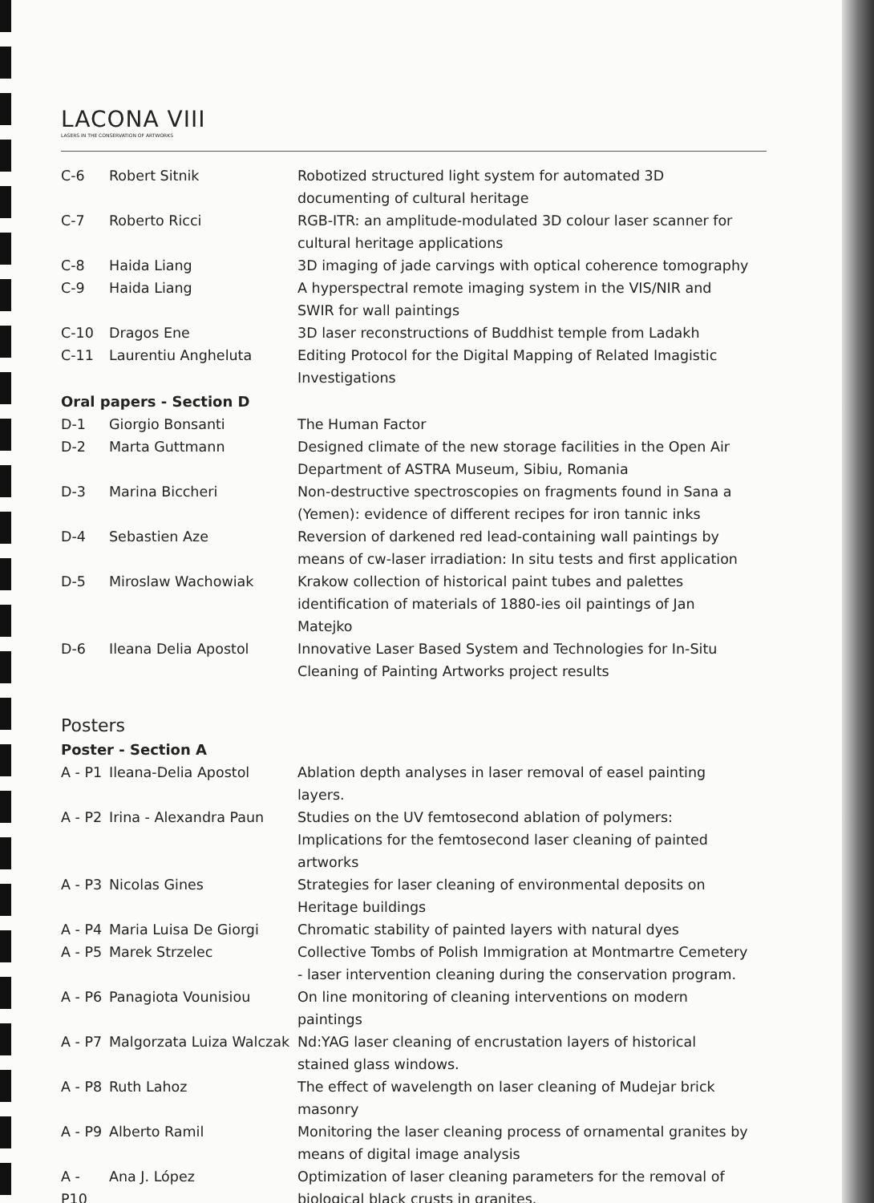LACONA VIII
LASERS IN THE CONSERVATION OF ARTWORKS
| C-6 | Robert Sitnik | Robotized structured light system for automated 3D documenting of cultural heritage |
| C-7 | Roberto Ricci | RGB-ITR: an amplitude-modulated 3D colour laser scanner for cultural heritage applications |
| C-8 | Haida Liang | 3D imaging of jade carvings with optical coherence tomography |
| C-9 | Haida Liang | A hyperspectral remote imaging system in the VIS/NIR and SWIR for wall paintings |
| C-10 | Dragos Ene | 3D laser reconstructions of Buddhist temple from Ladakh |
| C-11 | Laurentiu Angheluta | Editing Protocol for the Digital Mapping of Related Imagistic Investigations |
| Oral papers - Section D | | |
| D-1 | Giorgio Bonsanti | The Human Factor |
| D-2 | Marta Guttmann | Designed climate of the new storage facilities in the Open Air Department of ASTRA Museum, Sibiu, Romania |
| D-3 | Marina Biccheri | Non-destructive spectroscopies on fragments found in Sana a (Yemen): evidence of different recipes for iron tannic inks |
| D-4 | Sebastien Aze | Reversion of darkened red lead-containing wall paintings by means of cw-laser irradiation: In situ tests and first application |
| D-5 | Miroslaw Wachowiak | Krakow collection of historical paint tubes and palettes identification of materials of 1880-ies oil paintings of Jan Matejko |
| D-6 | Ileana Delia Apostol | Innovative Laser Based System and Technologies for In-Situ Cleaning of Painting Artworks project results |
| Posters | | |
| Poster - Section A | | |
| A - P1 | Ileana-Delia Apostol | Ablation depth analyses in laser removal of easel painting layers. |
| A - P2 | Irina - Alexandra Paun | Studies on the UV femtosecond ablation of polymers: Implications for the femtosecond laser cleaning of painted artworks |
| A - P3 | Nicolas Gines | Strategies for laser cleaning of environmental deposits on Heritage buildings |
| A - P4 | Maria Luisa De Giorgi | Chromatic stability of painted layers with natural dyes |
| A - P5 | Marek Strzelec | Collective Tombs of Polish Immigration at Montmartre Cemetery - laser intervention cleaning during the conservation program. |
| A - P6 | Panagiota Vounisiou | On line monitoring of cleaning interventions on modern paintings |
| A - P7 | Malgorzata Luiza Walczak | Nd:YAG laser cleaning of encrustation layers of historical stained glass windows. |
| A - P8 | Ruth Lahoz | The effect of wavelength on laser cleaning of Mudejar brick masonry |
| A - P9 | Alberto Ramil | Monitoring the laser cleaning process of ornamental granites by means of digital image analysis |
| A - P10 | Ana J. López | Optimization of laser cleaning parameters for the removal of biological black crusts in granites. |